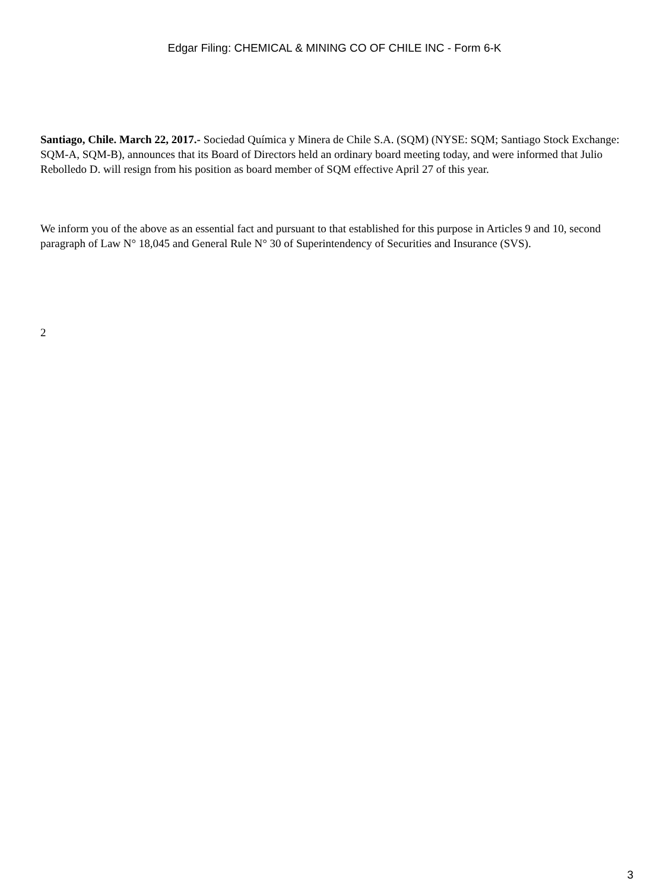Edgar Filing: CHEMICAL & MINING CO OF CHILE INC - Form 6-K
Santiago, Chile. March 22, 2017.- Sociedad Química y Minera de Chile S.A. (SQM) (NYSE: SQM; Santiago Stock Exchange: SQM-A, SQM-B), announces that its Board of Directors held an ordinary board meeting today, and were informed that Julio Rebolledo D. will resign from his position as board member of SQM effective April 27 of this year.
We inform you of the above as an essential fact and pursuant to that established for this purpose in Articles 9 and 10, second paragraph of Law N° 18,045 and General Rule N° 30 of Superintendency of Securities and Insurance (SVS).
2
3